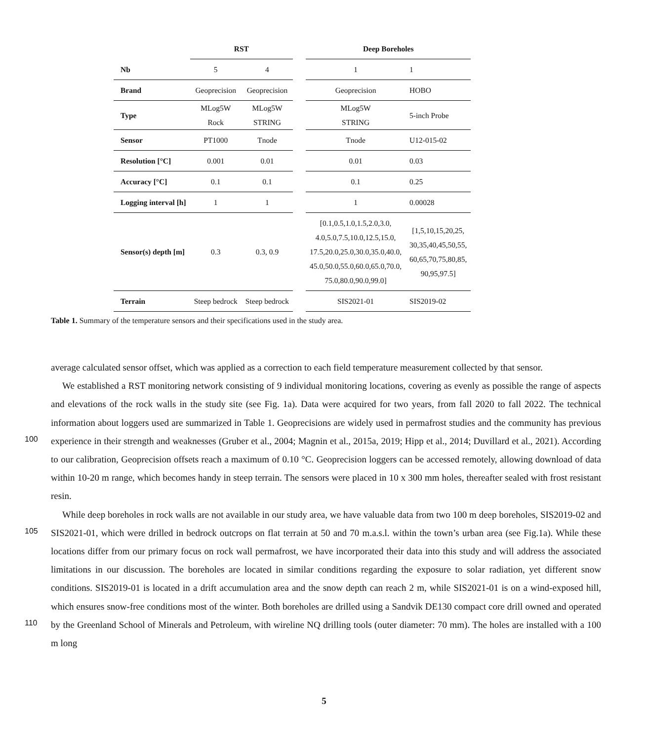| | RST | | | Deep Boreholes | |
| --- | --- | --- | --- | --- | --- |
| Nb | 5 | 4 | | 1 | 1 |
| Brand | Geoprecision | Geoprecision | | Geoprecision | HOBO |
| Type | MLog5W Rock | MLog5W STRING | | MLog5W STRING | 5-inch Probe |
| Sensor | PT1000 | Tnode | | Tnode | U12-015-02 |
| Resolution [°C] | 0.001 | 0.01 | | 0.01 | 0.03 |
| Accuracy [°C] | 0.1 | 0.1 | | 0.1 | 0.25 |
| Logging interval [h] | 1 | 1 | | 1 | 0.00028 |
| Sensor(s) depth [m] | 0.3 | 0.3, 0.9 | | [0.1,0.5,1.0,1.5,2.0,3.0, 4.0,5.0,7.5,10.0,12.5,15.0, 17.5,20.0,25.0,30.0,35.0,40.0, 45.0,50.0,55.0,60.0,65.0,70.0, 75.0,80.0,90.0,99.0] | [1,5,10,15,20,25, 30,35,40,45,50,55, 60,65,70,75,80,85, 90,95,97.5] |
| Terrain | Steep bedrock | Steep bedrock | | SIS2021-01 | SIS2019-02 |
Table 1. Summary of the temperature sensors and their specifications used in the study area.
100
105
110
average calculated sensor offset, which was applied as a correction to each field temperature measurement collected by that sensor.
We established a RST monitoring network consisting of 9 individual monitoring locations, covering as evenly as possible the range of aspects and elevations of the rock walls in the study site (see Fig. 1a). Data were acquired for two years, from fall 2020 to fall 2022. The technical information about loggers used are summarized in Table 1. Geoprecisions are widely used in permafrost studies and the community has previous experience in their strength and weaknesses (Gruber et al., 2004; Magnin et al., 2015a, 2019; Hipp et al., 2014; Duvillard et al., 2021). According to our calibration, Geoprecision offsets reach a maximum of 0.10 °C. Geoprecision loggers can be accessed remotely, allowing download of data within 10-20 m range, which becomes handy in steep terrain. The sensors were placed in 10 x 300 mm holes, thereafter sealed with frost resistant resin.
While deep boreholes in rock walls are not available in our study area, we have valuable data from two 100 m deep boreholes, SIS2019-02 and SIS2021-01, which were drilled in bedrock outcrops on flat terrain at 50 and 70 m.a.s.l. within the town’s urban area (see Fig.1a). While these locations differ from our primary focus on rock wall permafrost, we have incorporated their data into this study and will address the associated limitations in our discussion. The boreholes are located in similar conditions regarding the exposure to solar radiation, yet different snow conditions. SIS2019-01 is located in a drift accumulation area and the snow depth can reach 2 m, while SIS2021-01 is on a wind-exposed hill, which ensures snow-free conditions most of the winter. Both boreholes are drilled using a Sandvik DE130 compact core drill owned and operated by the Greenland School of Minerals and Petroleum, with wireline NQ drilling tools (outer diameter: 70 mm). The holes are installed with a 100 m long
5